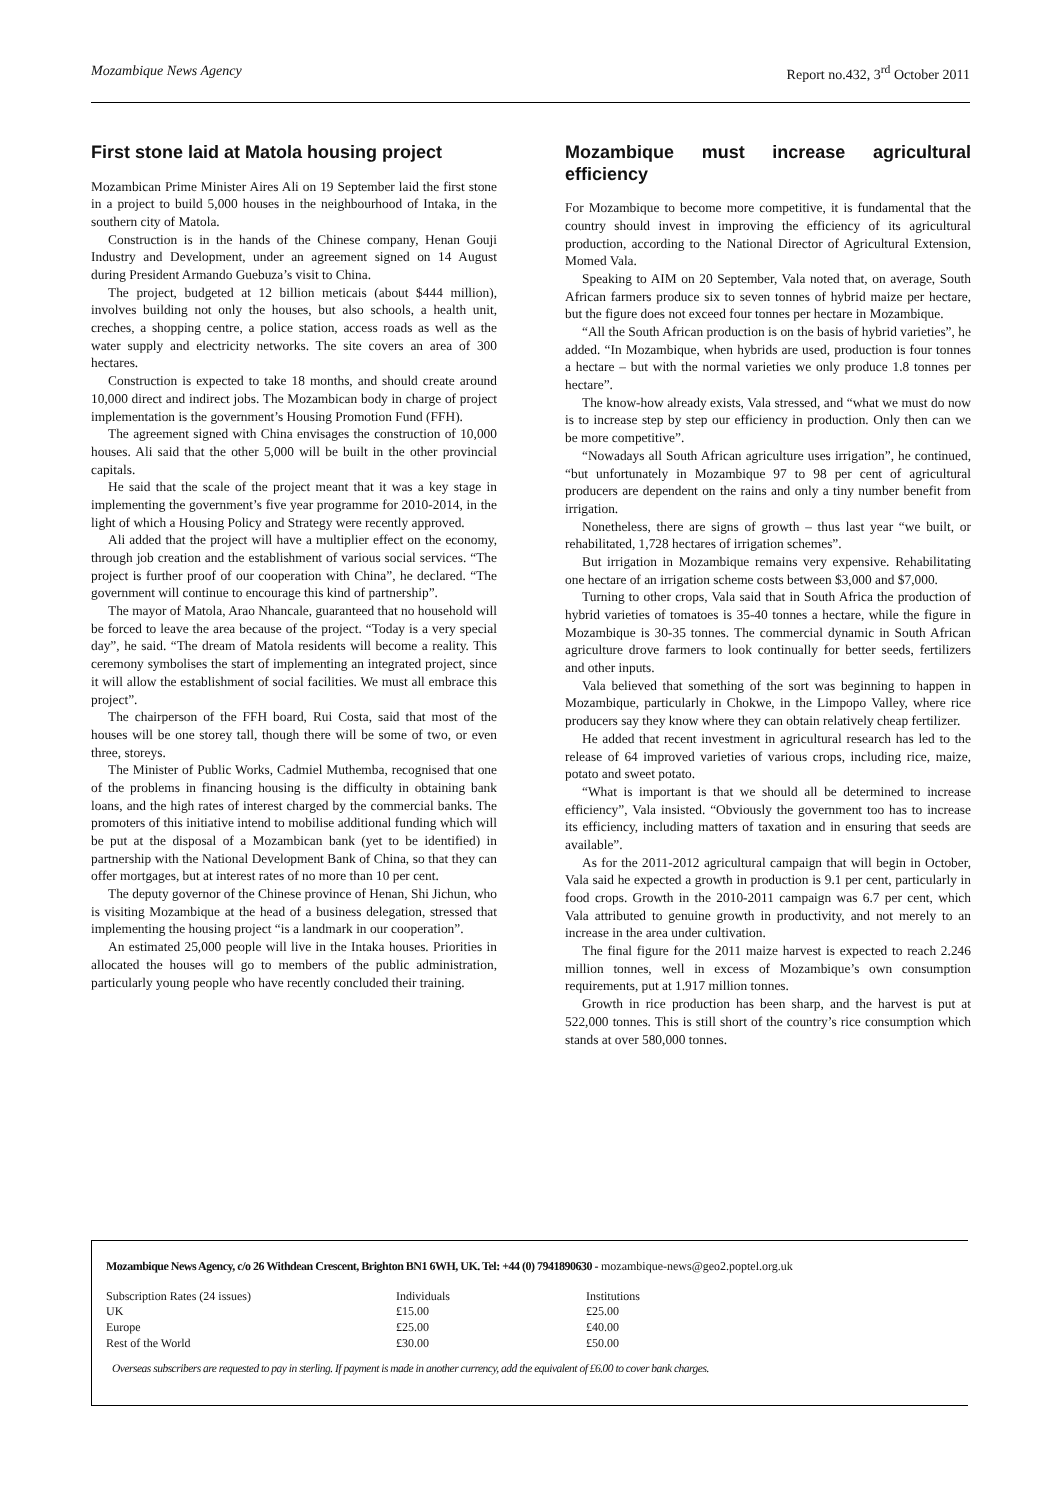Mozambique News Agency Report no.432, 3<sup>rd</sup> October 2011
First stone laid at Matola housing project
Mozambican Prime Minister Aires Ali on 19 September laid the first stone in a project to build 5,000 houses in the neighbourhood of Intaka, in the southern city of Matola.
Construction is in the hands of the Chinese company, Henan Gouji Industry and Development, under an agreement signed on 14 August during President Armando Guebuza’s visit to China.
The project, budgeted at 12 billion meticais (about $444 million), involves building not only the houses, but also schools, a health unit, creches, a shopping centre, a police station, access roads as well as the water supply and electricity networks. The site covers an area of 300 hectares.
Construction is expected to take 18 months, and should create around 10,000 direct and indirect jobs. The Mozambican body in charge of project implementation is the government’s Housing Promotion Fund (FFH).
The agreement signed with China envisages the construction of 10,000 houses. Ali said that the other 5,000 will be built in the other provincial capitals.
He said that the scale of the project meant that it was a key stage in implementing the government’s five year programme for 2010-2014, in the light of which a Housing Policy and Strategy were recently approved.
Ali added that the project will have a multiplier effect on the economy, through job creation and the establishment of various social services. “The project is further proof of our cooperation with China”, he declared. “The government will continue to encourage this kind of partnership”.
The mayor of Matola, Arao Nhancale, guaranteed that no household will be forced to leave the area because of the project. “Today is a very special day”, he said. “The dream of Matola residents will become a reality. This ceremony symbolises the start of implementing an integrated project, since it will allow the establishment of social facilities. We must all embrace this project”.
The chairperson of the FFH board, Rui Costa, said that most of the houses will be one storey tall, though there will be some of two, or even three, storeys.
The Minister of Public Works, Cadmiel Muthemba, recognised that one of the problems in financing housing is the difficulty in obtaining bank loans, and the high rates of interest charged by the commercial banks. The promoters of this initiative intend to mobilise additional funding which will be put at the disposal of a Mozambican bank (yet to be identified) in partnership with the National Development Bank of China, so that they can offer mortgages, but at interest rates of no more than 10 per cent.
The deputy governor of the Chinese province of Henan, Shi Jichun, who is visiting Mozambique at the head of a business delegation, stressed that implementing the housing project “is a landmark in our cooperation”.
An estimated 25,000 people will live in the Intaka houses. Priorities in allocated the houses will go to members of the public administration, particularly young people who have recently concluded their training.
Mozambique must increase agricultural efficiency
For Mozambique to become more competitive, it is fundamental that the country should invest in improving the efficiency of its agricultural production, according to the National Director of Agricultural Extension, Momed Vala.
Speaking to AIM on 20 September, Vala noted that, on average, South African farmers produce six to seven tonnes of hybrid maize per hectare, but the figure does not exceed four tonnes per hectare in Mozambique.
“All the South African production is on the basis of hybrid varieties”, he added. “In Mozambique, when hybrids are used, production is four tonnes a hectare – but with the normal varieties we only produce 1.8 tonnes per hectare”.
The know-how already exists, Vala stressed, and “what we must do now is to increase step by step our efficiency in production. Only then can we be more competitive”.
“Nowadays all South African agriculture uses irrigation”, he continued, “but unfortunately in Mozambique 97 to 98 per cent of agricultural producers are dependent on the rains and only a tiny number benefit from irrigation.
Nonetheless, there are signs of growth – thus last year “we built, or rehabilitated, 1,728 hectares of irrigation schemes”.
But irrigation in Mozambique remains very expensive. Rehabilitating one hectare of an irrigation scheme costs between $3,000 and $7,000.
Turning to other crops, Vala said that in South Africa the production of hybrid varieties of tomatoes is 35-40 tonnes a hectare, while the figure in Mozambique is 30-35 tonnes. The commercial dynamic in South African agriculture drove farmers to look continually for better seeds, fertilizers and other inputs.
Vala believed that something of the sort was beginning to happen in Mozambique, particularly in Chokwe, in the Limpopo Valley, where rice producers say they know where they can obtain relatively cheap fertilizer.
He added that recent investment in agricultural research has led to the release of 64 improved varieties of various crops, including rice, maize, potato and sweet potato.
“What is important is that we should all be determined to increase efficiency”, Vala insisted. “Obviously the government too has to increase its efficiency, including matters of taxation and in ensuring that seeds are available”.
As for the 2011-2012 agricultural campaign that will begin in October, Vala said he expected a growth in production is 9.1 per cent, particularly in food crops. Growth in the 2010-2011 campaign was 6.7 per cent, which Vala attributed to genuine growth in productivity, and not merely to an increase in the area under cultivation.
The final figure for the 2011 maize harvest is expected to reach 2.246 million tonnes, well in excess of Mozambique’s own consumption requirements, put at 1.917 million tonnes.
Growth in rice production has been sharp, and the harvest is put at 522,000 tonnes. This is still short of the country’s rice consumption which stands at over 580,000 tonnes.
Mozambique News Agency, c/o 26 Withdean Crescent, Brighton BN1 6WH, UK. Tel: +44 (0) 7941890630 - mozambique-news@geo2.poptel.org.uk
| Subscription Rates (24 issues) | Individuals | Institutions |
| UK | £15.00 | £25.00 |
| Europe | £25.00 | £40.00 |
| Rest of the World | £30.00 | £50.00 |
Overseas subscribers are requested to pay in sterling. If payment is made in another currency, add the equivalent of £6.00 to cover bank charges.